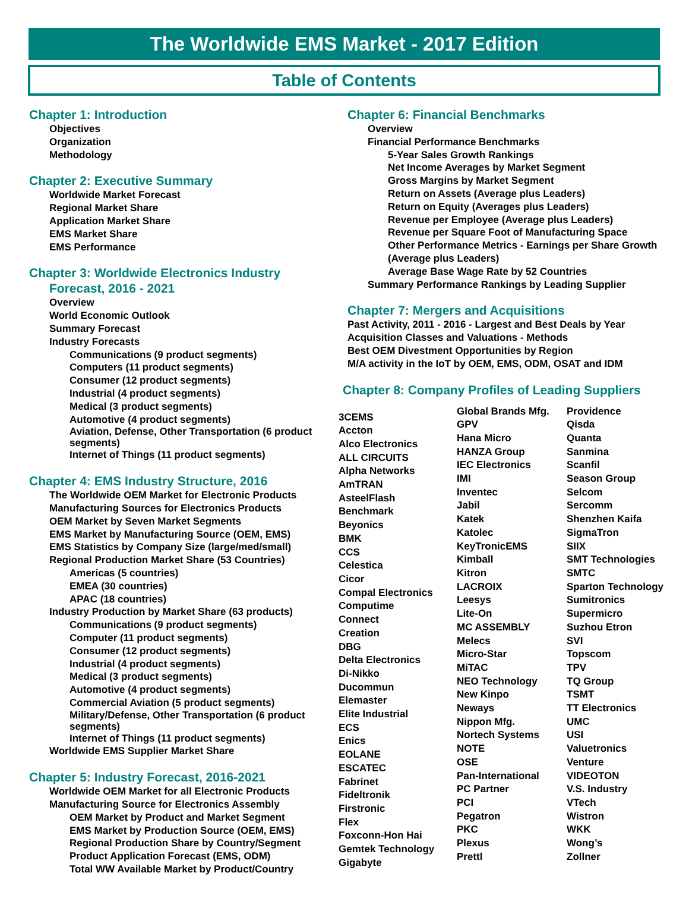The Worldwide EMS Market - 2017 Edition
Table of Contents
Chapter 1: Introduction
Objectives
Organization
Methodology
Chapter 2: Executive Summary
Worldwide Market Forecast
Regional Market Share
Application Market Share
EMS Market Share
EMS Performance
Chapter 3: Worldwide Electronics Industry
Forecast, 2016 - 2021
Overview
World Economic Outlook
Summary Forecast
Industry Forecasts
Communications (9 product segments)
Computers (11 product segments)
Consumer (12 product segments)
Industrial (4 product segments)
Medical (3 product segments)
Automotive (4 product segments)
Aviation, Defense, Other Transportation (6 product segments)
Internet of Things (11 product segments)
Chapter 4: EMS Industry Structure, 2016
The Worldwide OEM Market for Electronic Products
Manufacturing Sources for Electronics Products
OEM Market by Seven Market Segments
EMS Market by Manufacturing Source (OEM, EMS)
EMS Statistics by Company Size (large/med/small)
Regional Production Market Share (53 Countries)
Americas (5 countries)
EMEA (30 countries)
APAC (18 countries)
Industry Production by Market Share (63 products)
Communications (9 product segments)
Computer (11 product segments)
Consumer (12 product segments)
Industrial (4 product segments)
Medical (3 product segments)
Automotive (4 product segments)
Commercial Aviation (5 product segments)
Military/Defense, Other Transportation (6 product segments)
Internet of Things (11 product segments)
Worldwide EMS Supplier Market Share
Chapter 5: Industry Forecast, 2016-2021
Worldwide OEM Market for all Electronic Products
Manufacturing Source for Electronics Assembly
OEM Market by Product and Market Segment
EMS Market by Production Source (OEM, EMS)
Regional Production Share by Country/Segment
Product Application Forecast (EMS, ODM)
Total WW Available Market by Product/Country
Chapter 6: Financial Benchmarks
Overview
Financial Performance Benchmarks
5-Year Sales Growth Rankings
Net Income Averages by Market Segment
Gross Margins by Market Segment
Return on Assets (Average plus Leaders)
Return on Equity (Averages plus Leaders)
Revenue per Employee (Average plus Leaders)
Revenue per Square Foot of Manufacturing Space
Other Performance Metrics - Earnings per Share Growth (Average plus Leaders)
Average Base Wage Rate by 52 Countries
Summary Performance Rankings by Leading Supplier
Chapter 7: Mergers and Acquisitions
Past Activity, 2011 - 2016 - Largest and Best Deals by Year
Acquisition Classes and Valuations - Methods
Best OEM Divestment Opportunities by Region
M/A activity in the IoT by OEM, EMS, ODM, OSAT and IDM
Chapter 8: Company Profiles of Leading Suppliers
3CEMS
Accton
Alco Electronics
ALL CIRCUITS
Alpha Networks
AmTRAN
AsteelFlash
Benchmark
Beyonics
BMK
CCS
Celestica
Cicor
Compal Electronics
Computime
Connect
Creation
DBG
Delta Electronics
Di-Nikko
Ducommun
Elemaster
Elite Industrial
ECS
Enics
EOLANE
ESCATEC
Fabrinet
Fideltronik
Firstronic
Flex
Foxconn-Hon Hai
Gemtek Technology
Gigabyte
Global Brands Mfg.
GPV
Hana Micro
HANZA Group
IEC Electronics
IMI
Inventec
Jabil
Katek
Katolec
KeyTronicEMS
Kimball
Kitron
LACROIX
Leesys
Lite-On
MC ASSEMBLY
Melecs
Micro-Star
MiTAC
NEO Technology
New Kinpo
Neways
Nippon Mfg.
Nortech Systems
NOTE
OSE
Pan-International
PC Partner
PCI
Pegatron
PKC
Plexus
Prettl
Providence
Qisda
Quanta
Sanmina
Scanfil
Season Group
Selcom
Sercomm
Shenzhen Kaifa
SigmaTron
SIIX
SMT Technologies
SMTC
Sparton Technology
Sumitronics
Supermicro
Suzhou Etron
SVI
Topscom
TPV
TQ Group
TSMT
TT Electronics
UMC
USI
Valuetronics
Venture
VIDEOTON
V.S. Industry
VTech
Wistron
WKK
Wong’s
Zollner